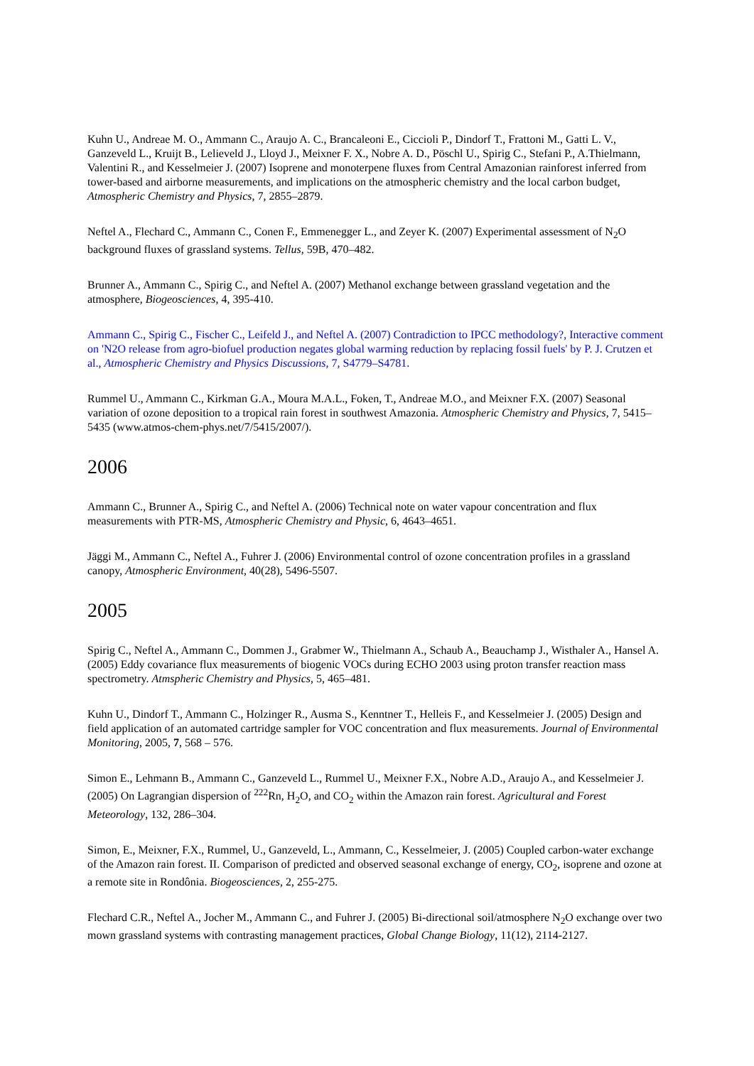Kuhn U., Andreae M. O., Ammann C., Araujo A. C., Brancaleoni E., Ciccioli P., Dindorf T., Frattoni M., Gatti L. V., Ganzeveld L., Kruijt B., Lelieveld J., Lloyd J., Meixner F. X., Nobre A. D., Pöschl U., Spirig C., Stefani P., A.Thielmann, Valentini R., and Kesselmeier J. (2007) Isoprene and monoterpene fluxes from Central Amazonian rainforest inferred from tower-based and airborne measurements, and implications on the atmospheric chemistry and the local carbon budget, Atmospheric Chemistry and Physics, 7, 2855–2879.
Neftel A., Flechard C., Ammann C., Conen F., Emmenegger L., and Zeyer K. (2007) Experimental assessment of N<sub>2</sub>O background fluxes of grassland systems. Tellus, 59B, 470–482.
Brunner A., Ammann C., Spirig C., and Neftel A. (2007) Methanol exchange between grassland vegetation and the atmosphere, Biogeosciences, 4, 395-410.
Ammann C., Spirig C., Fischer C., Leifeld J., and Neftel A. (2007) Contradiction to IPCC methodology?, Interactive comment on 'N2O release from agro-biofuel production negates global warming reduction by replacing fossil fuels' by P. J. Crutzen et al., Atmospheric Chemistry and Physics Discussions, 7, S4779–S4781.
Rummel U., Ammann C., Kirkman G.A., Moura M.A.L., Foken, T., Andreae M.O., and Meixner F.X. (2007) Seasonal variation of ozone deposition to a tropical rain forest in southwest Amazonia. Atmospheric Chemistry and Physics, 7, 5415–5435 (www.atmos-chem-phys.net/7/5415/2007/).
2006
Ammann C., Brunner A., Spirig C., and Neftel A. (2006) Technical note on water vapour concentration and flux measurements with PTR-MS, Atmospheric Chemistry and Physic, 6, 4643–4651.
Jäggi M., Ammann C., Neftel A., Fuhrer J. (2006) Environmental control of ozone concentration profiles in a grassland canopy, Atmospheric Environment, 40(28), 5496-5507.
2005
Spirig C., Neftel A., Ammann C., Dommen J., Grabmer W., Thielmann A., Schaub A., Beauchamp J., Wisthaler A., Hansel A. (2005) Eddy covariance flux measurements of biogenic VOCs during ECHO 2003 using proton transfer reaction mass spectrometry. Atmspheric Chemistry and Physics, 5, 465–481.
Kuhn U., Dindorf T., Ammann C., Holzinger R., Ausma S., Kenntner T., Helleis F., and Kesselmeier J. (2005) Design and field application of an automated cartridge sampler for VOC concentration and flux measurements. Journal of Environmental Monitoring, 2005, 7, 568 – 576.
Simon E., Lehmann B., Ammann C., Ganzeveld L., Rummel U., Meixner F.X., Nobre A.D., Araujo A., and Kesselmeier J. (2005) On Lagrangian dispersion of <sup>222</sup>Rn, H<sub>2</sub>O, and CO<sub>2</sub> within the Amazon rain forest. Agricultural and Forest Meteorology, 132, 286–304.
Simon, E., Meixner, F.X., Rummel, U., Ganzeveld, L., Ammann, C., Kesselmeier, J. (2005) Coupled carbon-water exchange of the Amazon rain forest. II. Comparison of predicted and observed seasonal exchange of energy, CO<sub>2</sub>, isoprene and ozone at a remote site in Rondônia. Biogeosciences, 2, 255-275.
Flechard C.R., Neftel A., Jocher M., Ammann C., and Fuhrer J. (2005) Bi-directional soil/atmosphere N<sub>2</sub>O exchange over two mown grassland systems with contrasting management practices, Global Change Biology, 11(12), 2114-2127.